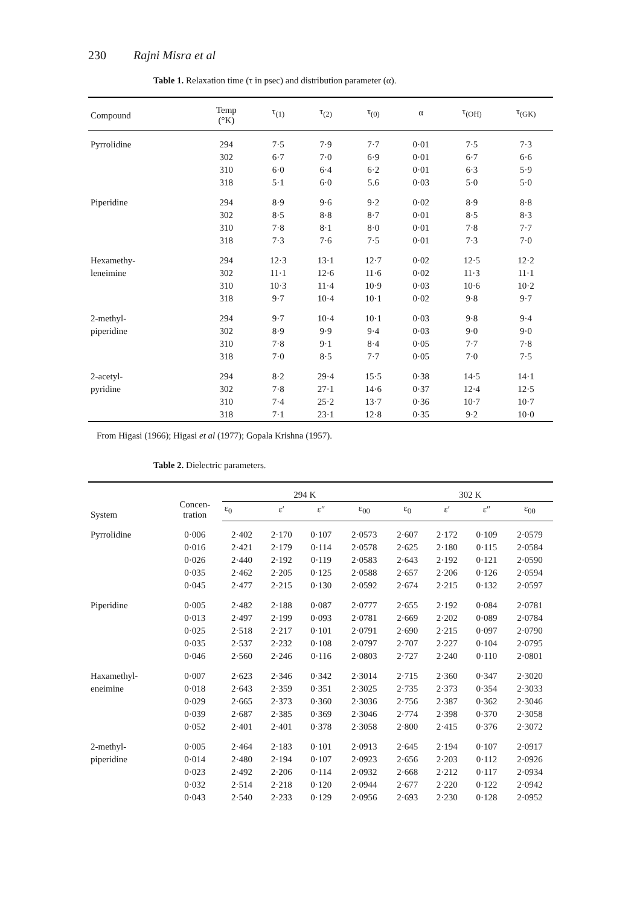230 Rajni Misra et al
Table 1. Relaxation time (τ in psec) and distribution parameter (α).
| Compound | Temp (°K) | τ<sub>(1)</sub> | τ<sub>(2)</sub> | τ<sub>(0)</sub> | α | τ<sub>(OH)</sub> | τ<sub>(GK)</sub> |
| --- | --- | --- | --- | --- | --- | --- | --- |
| Pyrrolidine | 294 | 7·5 | 7·9 | 7·7 | 0·01 | 7·5 | 7·3 |
| | 302 | 6·7 | 7·0 | 6·9 | 0·01 | 6·7 | 6·6 |
| | 310 | 6·0 | 6·4 | 6·2 | 0·01 | 6·3 | 5·9 |
| | 318 | 5·1 | 6·0 | 5.6 | 0·03 | 5·0 | 5·0 |
| Piperidine | 294 | 8·9 | 9·6 | 9·2 | 0·02 | 8·9 | 8·8 |
| | 302 | 8·5 | 8·8 | 8·7 | 0·01 | 8·5 | 8·3 |
| | 310 | 7·8 | 8·1 | 8·0 | 0·01 | 7·8 | 7·7 |
| | 318 | 7·3 | 7·6 | 7·5 | 0·01 | 7·3 | 7·0 |
| Hexamethy- | 294 | 12·3 | 13·1 | 12·7 | 0·02 | 12·5 | 12·2 |
| leneimine | 302 | 11·1 | 12·6 | 11·6 | 0·02 | 11·3 | 11·1 |
| | 310 | 10·3 | 11·4 | 10·9 | 0·03 | 10·6 | 10·2 |
| | 318 | 9·7 | 10·4 | 10·1 | 0·02 | 9·8 | 9·7 |
| 2-methyl- | 294 | 9·7 | 10·4 | 10·1 | 0·03 | 9·8 | 9·4 |
| piperidine | 302 | 8·9 | 9·9 | 9·4 | 0·03 | 9·0 | 9·0 |
| | 310 | 7·8 | 9·1 | 8·4 | 0·05 | 7·7 | 7·8 |
| | 318 | 7·0 | 8·5 | 7·7 | 0·05 | 7·0 | 7·5 |
| 2-acetyl- | 294 | 8·2 | 29·4 | 15·5 | 0·38 | 14·5 | 14·1 |
| pyridine | 302 | 7·8 | 27·1 | 14·6 | 0·37 | 12·4 | 12·5 |
| | 310 | 7·4 | 25·2 | 13·7 | 0·36 | 10·7 | 10·7 |
| | 318 | 7·1 | 23·1 | 12·8 | 0·35 | 9·2 | 10·0 |
From Higasi (1966); Higasi et al (1977); Gopala Krishna (1957).
Table 2. Dielectric parameters.
| System | Concen- tration | 294 K | | | | 302 K | | | |
| --- | --- | --- | --- | --- | --- | --- | --- | --- | --- |
| | | ε<sub>0</sub> | ε′ | ε″ | ε<sub>00</sub> | ε<sub>0</sub> | ε′ | ε″ | ε<sub>00</sub> |
| Pyrrolidine | 0·006 | 2·402 | 2·170 | 0·107 | 2·0573 | 2·607 | 2·172 | 0·109 | 2·0579 |
| | 0·016 | 2·421 | 2·179 | 0·114 | 2·0578 | 2·625 | 2·180 | 0·115 | 2·0584 |
| | 0·026 | 2·440 | 2·192 | 0·119 | 2·0583 | 2·643 | 2·192 | 0·121 | 2·0590 |
| | 0·035 | 2·462 | 2·205 | 0·125 | 2·0588 | 2·657 | 2·206 | 0·126 | 2·0594 |
| | 0·045 | 2·477 | 2·215 | 0·130 | 2·0592 | 2·674 | 2·215 | 0·132 | 2·0597 |
| Piperidine | 0·005 | 2·482 | 2·188 | 0·087 | 2·0777 | 2·655 | 2·192 | 0·084 | 2·0781 |
| | 0·013 | 2·497 | 2·199 | 0·093 | 2·0781 | 2·669 | 2·202 | 0·089 | 2·0784 |
| | 0·025 | 2·518 | 2·217 | 0·101 | 2·0791 | 2·690 | 2·215 | 0·097 | 2·0790 |
| | 0·035 | 2·537 | 2·232 | 0·108 | 2·0797 | 2·707 | 2·227 | 0·104 | 2·0795 |
| | 0·046 | 2·560 | 2·246 | 0·116 | 2·0803 | 2·727 | 2·240 | 0·110 | 2·0801 |
| Haxamethyl- | 0·007 | 2·623 | 2·346 | 0·342 | 2·3014 | 2·715 | 2·360 | 0·347 | 2·3020 |
| eneimine | 0·018 | 2·643 | 2·359 | 0·351 | 2·3025 | 2·735 | 2·373 | 0·354 | 2·3033 |
| | 0·029 | 2·665 | 2·373 | 0·360 | 2·3036 | 2·756 | 2·387 | 0·362 | 2·3046 |
| | 0·039 | 2·687 | 2·385 | 0·369 | 2·3046 | 2·774 | 2·398 | 0·370 | 2·3058 |
| | 0·052 | 2·401 | 2·401 | 0·378 | 2·3058 | 2·800 | 2·415 | 0·376 | 2·3072 |
| 2-methyl- | 0·005 | 2·464 | 2·183 | 0·101 | 2·0913 | 2·645 | 2·194 | 0·107 | 2·0917 |
| piperidine | 0·014 | 2·480 | 2·194 | 0·107 | 2·0923 | 2·656 | 2·203 | 0·112 | 2·0926 |
| | 0·023 | 2·492 | 2·206 | 0·114 | 2·0932 | 2·668 | 2·212 | 0·117 | 2·0934 |
| | 0·032 | 2·514 | 2·218 | 0·120 | 2·0944 | 2·677 | 2·220 | 0·122 | 2·0942 |
| | 0·043 | 2·540 | 2·233 | 0·129 | 2·0956 | 2·693 | 2·230 | 0·128 | 2·0952 |